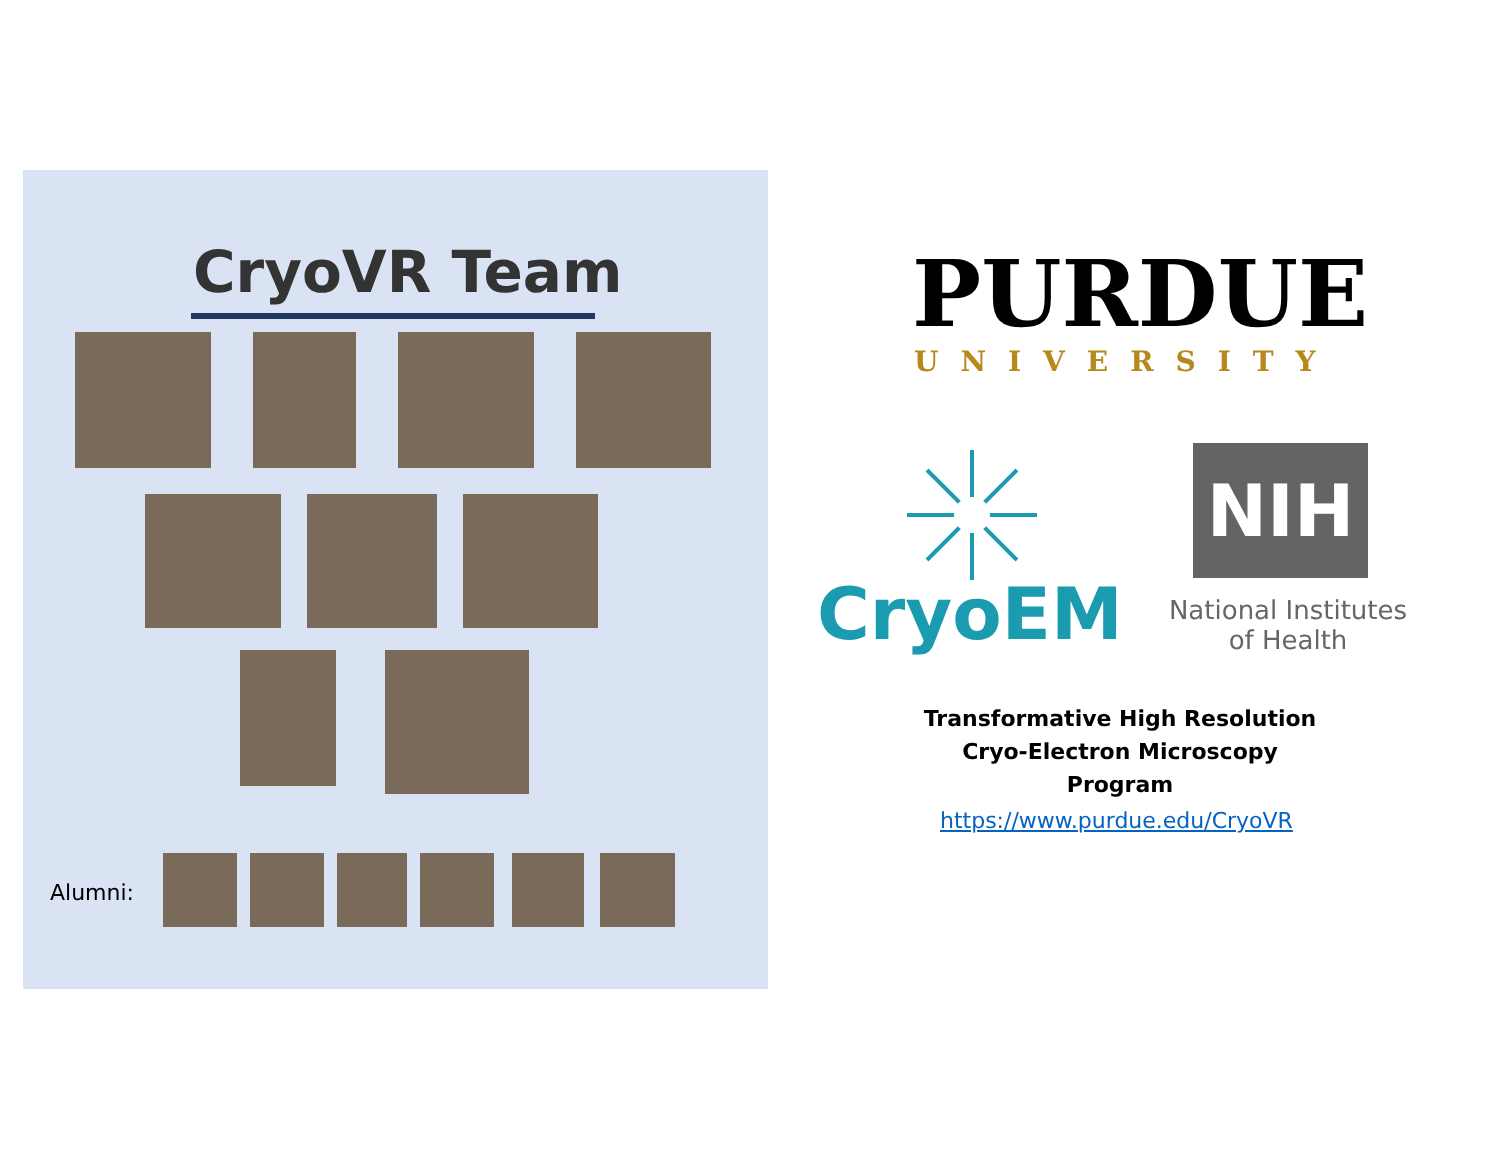CryoVR Team
Alumni:
PURDUE
UNIVERSITY
CryoEM
NIH
National Institutes
of Health
Transformative High Resolution
Cryo-Electron Microscopy Program
https://www.purdue.edu/CryoVR